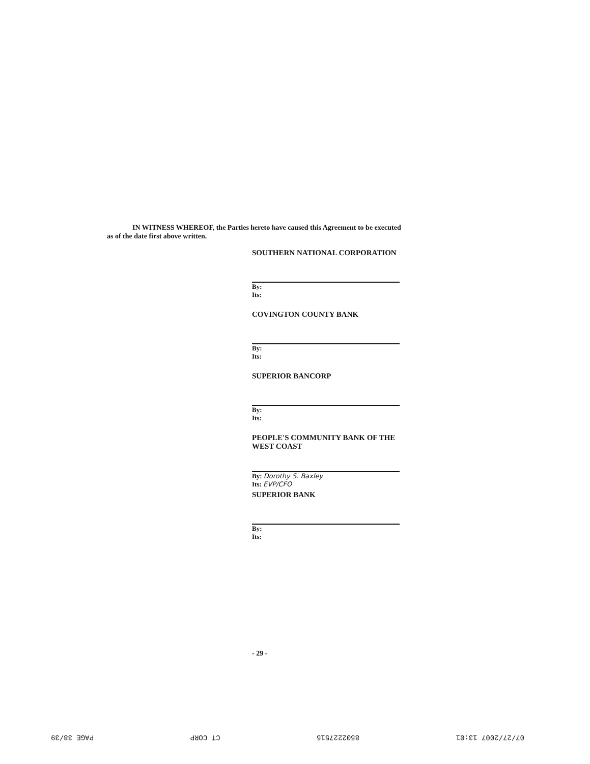IN WITNESS WHEREOF, the Parties hereto have caused this Agreement to be executed
as of the date first above written.
SOUTHERN NATIONAL CORPORATION
By:
Its:
COVINGTON COUNTY BANK
By:
Its:
SUPERIOR BANCORP
By:
Its:
PEOPLE'S COMMUNITY BANK OF THE WEST COAST
By: Dorothy S. Baxley
Its: EVP/CFO
SUPERIOR BANK
By:
Its:
- 29 -
07/27/2007 13:01 8502227515 CT CORP PAGE 38/39